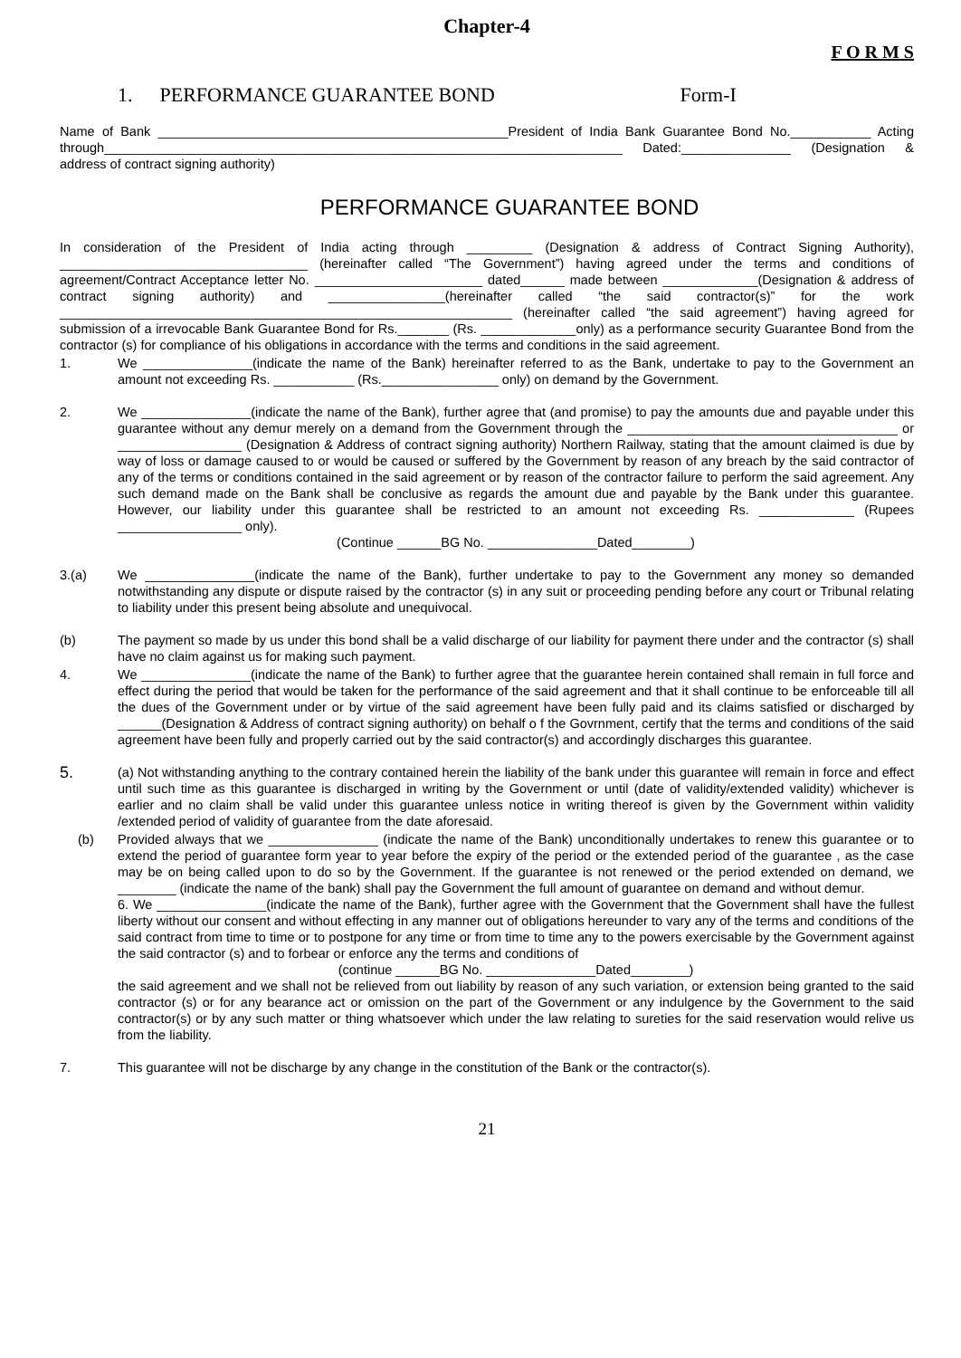Chapter-4
F O R M S
1. PERFORMANCE GUARANTEE BOND Form-I
Name of Bank ________________________________________________President of India Bank Guarantee Bond No.___________ Acting through_______________________________________________________________________ Dated:_______________ (Designation & address of contract signing authority)
PERFORMANCE GUARANTEE BOND
In consideration of the President of India acting through _________ (Designation & address of Contract Signing Authority), __________________________________ (hereinafter called “The Government”) having agreed under the terms and conditions of agreement/Contract Acceptance letter No. _______________________ dated______ made between _____________(Designation & address of contract signing authority) and ________________(hereinafter called “the said contractor(s)” for the work ______________________________________________________________ (hereinafter called “the said agreement”) having agreed for submission of a irrevocable Bank Guarantee Bond for Rs._______ (Rs. _____________only) as a performance security Guarantee Bond from the contractor (s) for compliance of his obligations in accordance with the terms and conditions in the said agreement.
1. We _______________(indicate the name of the Bank) hereinafter referred to as the Bank, undertake to pay to the Government an amount not exceeding Rs. ___________ (Rs.________________ only) on demand by the Government.
2. We _______________(indicate the name of the Bank), further agree that (and promise) to pay the amounts due and payable under this guarantee without any demur merely on a demand from the Government through the _____________________________________ or _________________ (Designation & Address of contract signing authority) Northern Railway, stating that the amount claimed is due by way of loss or damage caused to or would be caused or suffered by the Government by reason of any breach by the said contractor of any of the terms or conditions contained in the said agreement or by reason of the contractor failure to perform the said agreement. Any such demand made on the Bank shall be conclusive as regards the amount due and payable by the Bank under this guarantee. However, our liability under this guarantee shall be restricted to an amount not exceeding Rs. _____________ (Rupees _________________ only).
(Continue ______BG No. _______________Dated________)
3.(a) We _______________(indicate the name of the Bank), further undertake to pay to the Government any money so demanded notwithstanding any dispute or dispute raised by the contractor (s) in any suit or proceeding pending before any court or Tribunal relating to liability under this present being absolute and unequivocal.
(b) The payment so made by us under this bond shall be a valid discharge of our liability for payment there under and the contractor (s) shall have no claim against us for making such payment.
4. We _______________(indicate the name of the Bank) to further agree that the guarantee herein contained shall remain in full force and effect during the period that would be taken for the performance of the said agreement and that it shall continue to be enforceable till all the dues of the Government under or by virtue of the said agreement have been fully paid and its claims satisfied or discharged by ______(Designation & Address of contract signing authority) on behalf o f the Govrnment, certify that the terms and conditions of the said agreement have been fully and properly carried out by the said contractor(s) and accordingly discharges this guarantee.
5.
(a) Not withstanding anything to the contrary contained herein the liability of the bank under this guarantee will remain in force and effect until such time as this guarantee is discharged in writing by the Government or until (date of validity/extended validity) whichever is earlier and no claim shall be valid under this guarantee unless notice in writing thereof is given by the Government within validity /extended period of validity of guarantee from the date aforesaid.
(b) Provided always that we _______________ (indicate the name of the Bank) unconditionally undertakes to renew this guarantee or to extend the period of guarantee form year to year before the expiry of the period or the extended period of the guarantee , as the case may be on being called upon to do so by the Government. If the guarantee is not renewed or the period extended on demand, we ________ (indicate the name of the bank) shall pay the Government the full amount of guarantee on demand and without demur.
6. We _______________(indicate the name of the Bank), further agree with the Government that the Government shall have the fullest liberty without our consent and without effecting in any manner out of obligations hereunder to vary any of the terms and conditions of the said contract from time to time or to postpone for any time or from time to time any to the powers exercisable by the Government against the said contractor (s) and to forbear or enforce any the terms and conditions of
(continue ______BG No. _______________Dated________)
the said agreement and we shall not be relieved from out liability by reason of any such variation, or extension being granted to the said contractor (s) or for any bearance act or omission on the part of the Government or any indulgence by the Government to the said contractor(s) or by any such matter or thing whatsoever which under the law relating to sureties for the said reservation would relive us from the liability.
7. This guarantee will not be discharge by any change in the constitution of the Bank or the contractor(s).
21